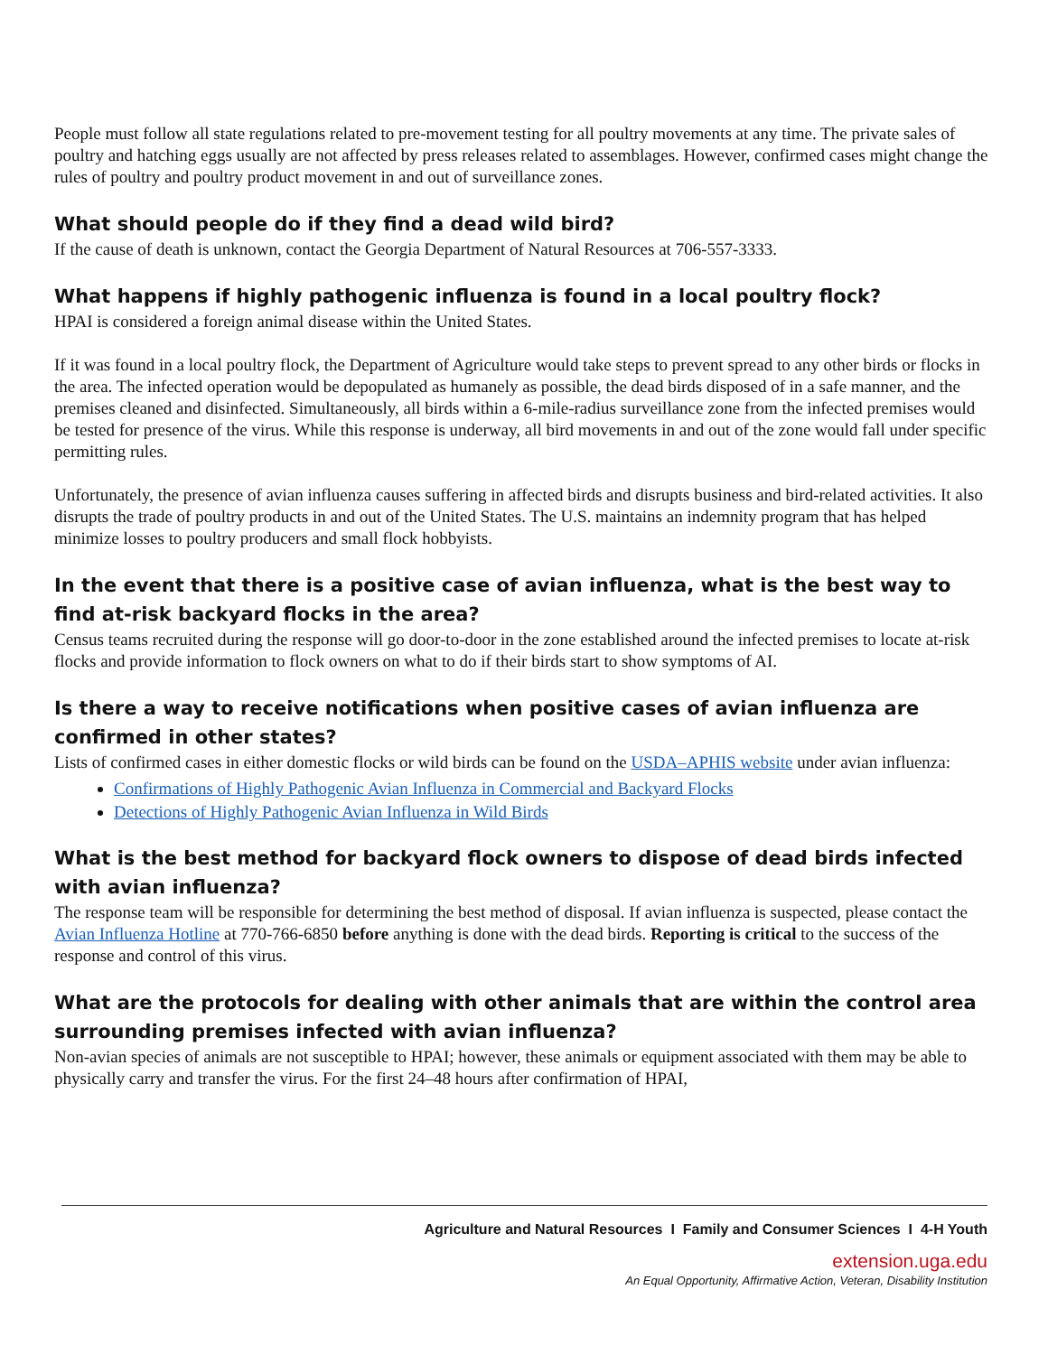People must follow all state regulations related to pre-movement testing for all poultry movements at any time. The private sales of poultry and hatching eggs usually are not affected by press releases related to assemblages. However, confirmed cases might change the rules of poultry and poultry product movement in and out of surveillance zones.
What should people do if they find a dead wild bird?
If the cause of death is unknown, contact the Georgia Department of Natural Resources at 706-557-3333.
What happens if highly pathogenic influenza is found in a local poultry flock?
HPAI is considered a foreign animal disease within the United States.
If it was found in a local poultry flock, the Department of Agriculture would take steps to prevent spread to any other birds or flocks in the area. The infected operation would be depopulated as humanely as possible, the dead birds disposed of in a safe manner, and the premises cleaned and disinfected. Simultaneously, all birds within a 6-mile-radius surveillance zone from the infected premises would be tested for presence of the virus. While this response is underway, all bird movements in and out of the zone would fall under specific permitting rules.
Unfortunately, the presence of avian influenza causes suffering in affected birds and disrupts business and bird-related activities. It also disrupts the trade of poultry products in and out of the United States. The U.S. maintains an indemnity program that has helped minimize losses to poultry producers and small flock hobbyists.
In the event that there is a positive case of avian influenza, what is the best way to find at-risk backyard flocks in the area?
Census teams recruited during the response will go door-to-door in the zone established around the infected premises to locate at-risk flocks and provide information to flock owners on what to do if their birds start to show symptoms of AI.
Is there a way to receive notifications when positive cases of avian influenza are confirmed in other states?
Lists of confirmed cases in either domestic flocks or wild birds can be found on the USDA–APHIS website under avian influenza:
Confirmations of Highly Pathogenic Avian Influenza in Commercial and Backyard Flocks
Detections of Highly Pathogenic Avian Influenza in Wild Birds
What is the best method for backyard flock owners to dispose of dead birds infected with avian influenza?
The response team will be responsible for determining the best method of disposal. If avian influenza is suspected, please contact the Avian Influenza Hotline at 770-766-6850 before anything is done with the dead birds. Reporting is critical to the success of the response and control of this virus.
What are the protocols for dealing with other animals that are within the control area surrounding premises infected with avian influenza?
Non-avian species of animals are not susceptible to HPAI; however, these animals or equipment associated with them may be able to physically carry and transfer the virus. For the first 24–48 hours after confirmation of HPAI,
Agriculture and Natural Resources I Family and Consumer Sciences I 4-H Youth
extension.uga.edu
An Equal Opportunity, Affirmative Action, Veteran, Disability Institution